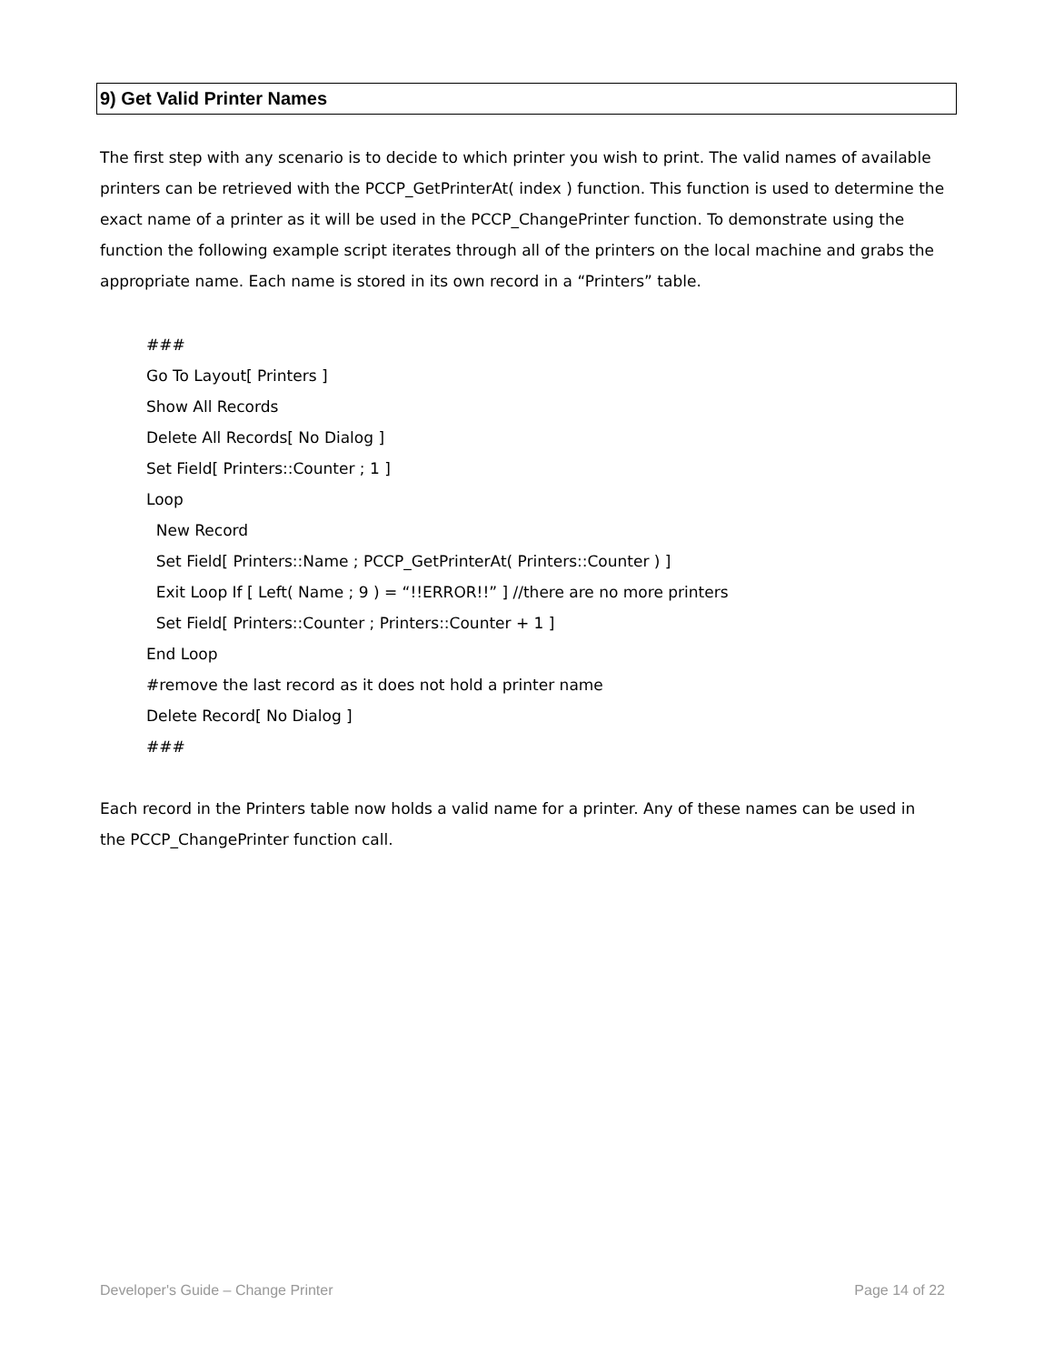9) Get Valid Printer Names
The first step with any scenario is to decide to which printer you wish to print. The valid names of available printers can be retrieved with the PCCP_GetPrinterAt( index ) function. This function is used to determine the exact name of a printer as it will be used in the PCCP_ChangePrinter function. To demonstrate using the function the following example script iterates through all of the printers on the local machine and grabs the appropriate name. Each name is stored in its own record in a “Printers” table.
###
Go To Layout[ Printers ]
Show All Records
Delete All Records[ No Dialog ]
Set Field[ Printers::Counter ; 1 ]
Loop
New Record
Set Field[ Printers::Name ; PCCP_GetPrinterAt( Printers::Counter ) ]
Exit Loop If [ Left( Name ; 9 ) = “!!ERROR!!” ] //there are no more printers
Set Field[ Printers::Counter ; Printers::Counter + 1 ]
End Loop
#remove the last record as it does not hold a printer name
Delete Record[ No Dialog ]
###
Each record in the Printers table now holds a valid name for a printer. Any of these names can be used in the PCCP_ChangePrinter function call.
Developer's Guide – Change Printer Page 14 of 22